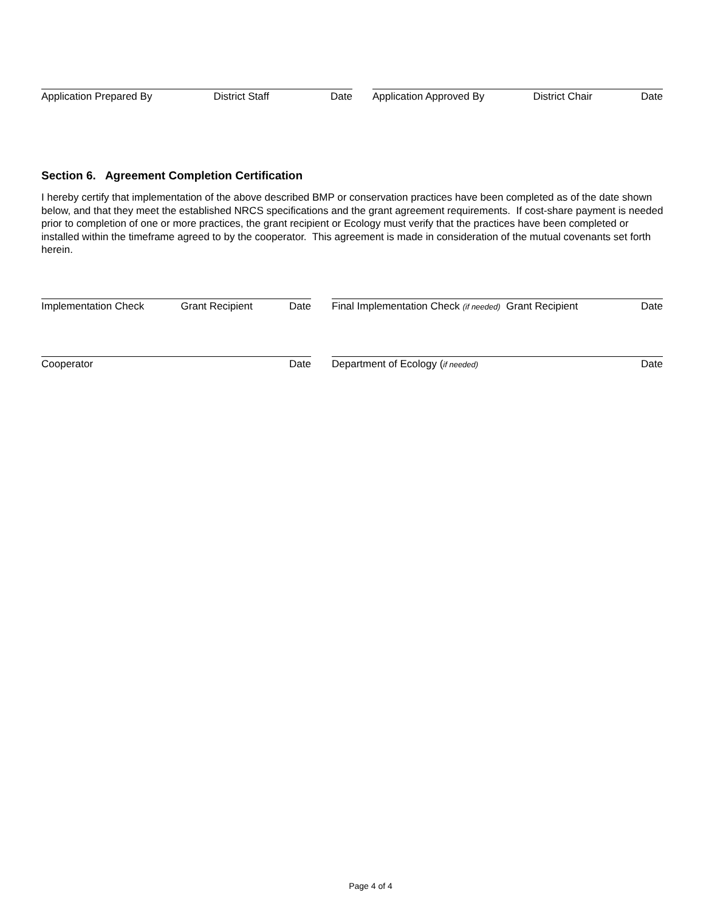Application Prepared By District Staff Date Application Approved By District Chair Date
Section 6. Agreement Completion Certification
I hereby certify that implementation of the above described BMP or conservation practices have been completed as of the date shown below, and that they meet the established NRCS specifications and the grant agreement requirements. If cost-share payment is needed prior to completion of one or more practices, the grant recipient or Ecology must verify that the practices have been completed or installed within the timeframe agreed to by the cooperator. This agreement is made in consideration of the mutual covenants set forth herein.
Implementation Check Grant Recipient Date
Final Implementation Check (if needed) Grant Recipient Date
Cooperator Date Department of Ecology (if needed) Date
Page 4 of 4